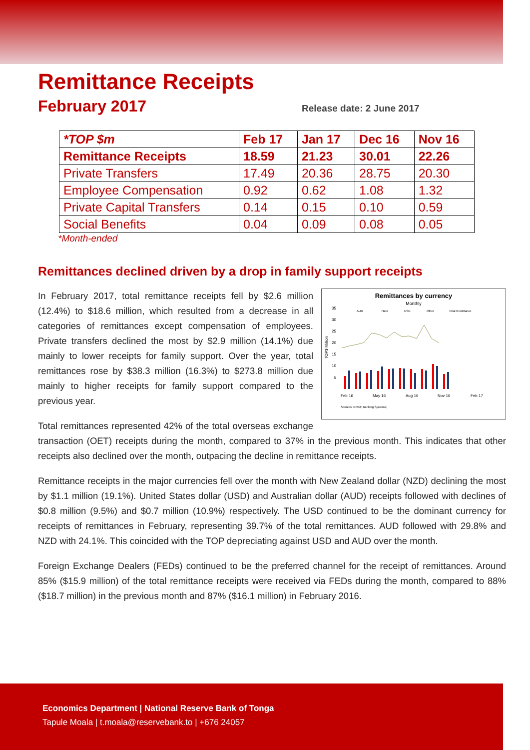Remittance Receipts
February 2017
Release date: 2 June 2017
| *TOP $m | Feb 17 | Jan 17 | Dec 16 | Nov 16 |
| --- | --- | --- | --- | --- |
| Remittance Receipts | 18.59 | 21.23 | 30.01 | 22.26 |
| Private Transfers | 17.49 | 20.36 | 28.75 | 20.30 |
| Employee Compensation | 0.92 | 0.62 | 1.08 | 1.32 |
| Private Capital Transfers | 0.14 | 0.15 | 0.10 | 0.59 |
| Social Benefits | 0.04 | 0.09 | 0.08 | 0.05 |
*Month-ended
Remittances declined driven by a drop in family support receipts
Remittances by currency
Monthly
AUD
NZD
USD
Other
Total Remittance
35
30
25
20
15
10
5
TOP$ Million
Feb 16
May 16
Aug 16
Nov 16
Feb 17
Sources: NRBT; Banking Systems;
In February 2017, total remittance receipts fell by $2.6 million (12.4%) to $18.6 million, which resulted from a decrease in all categories of remittances except compensation of employees. Private transfers declined the most by $2.9 million (14.1%) due mainly to lower receipts for family support. Over the year, total remittances rose by $38.3 million (16.3%) to $273.8 million due mainly to higher receipts for family support compared to the previous year.
Total remittances represented 42% of the total overseas exchange transaction (OET) receipts during the month, compared to 37% in the previous month. This indicates that other receipts also declined over the month, outpacing the decline in remittance receipts.
Remittance receipts in the major currencies fell over the month with New Zealand dollar (NZD) declining the most by $1.1 million (19.1%). United States dollar (USD) and Australian dollar (AUD) receipts followed with declines of $0.8 million (9.5%) and $0.7 million (10.9%) respectively. The USD continued to be the dominant currency for receipts of remittances in February, representing 39.7% of the total remittances. AUD followed with 29.8% and NZD with 24.1%. This coincided with the TOP depreciating against USD and AUD over the month.
Foreign Exchange Dealers (FEDs) continued to be the preferred channel for the receipt of remittances. Around 85% ($15.9 million) of the total remittance receipts were received via FEDs during the month, compared to 88% ($18.7 million) in the previous month and 87% ($16.1 million) in February 2016.
Economics Department | National Reserve Bank of Tonga
Tapule Moala | t.moala@reservebank.to | +676 24057